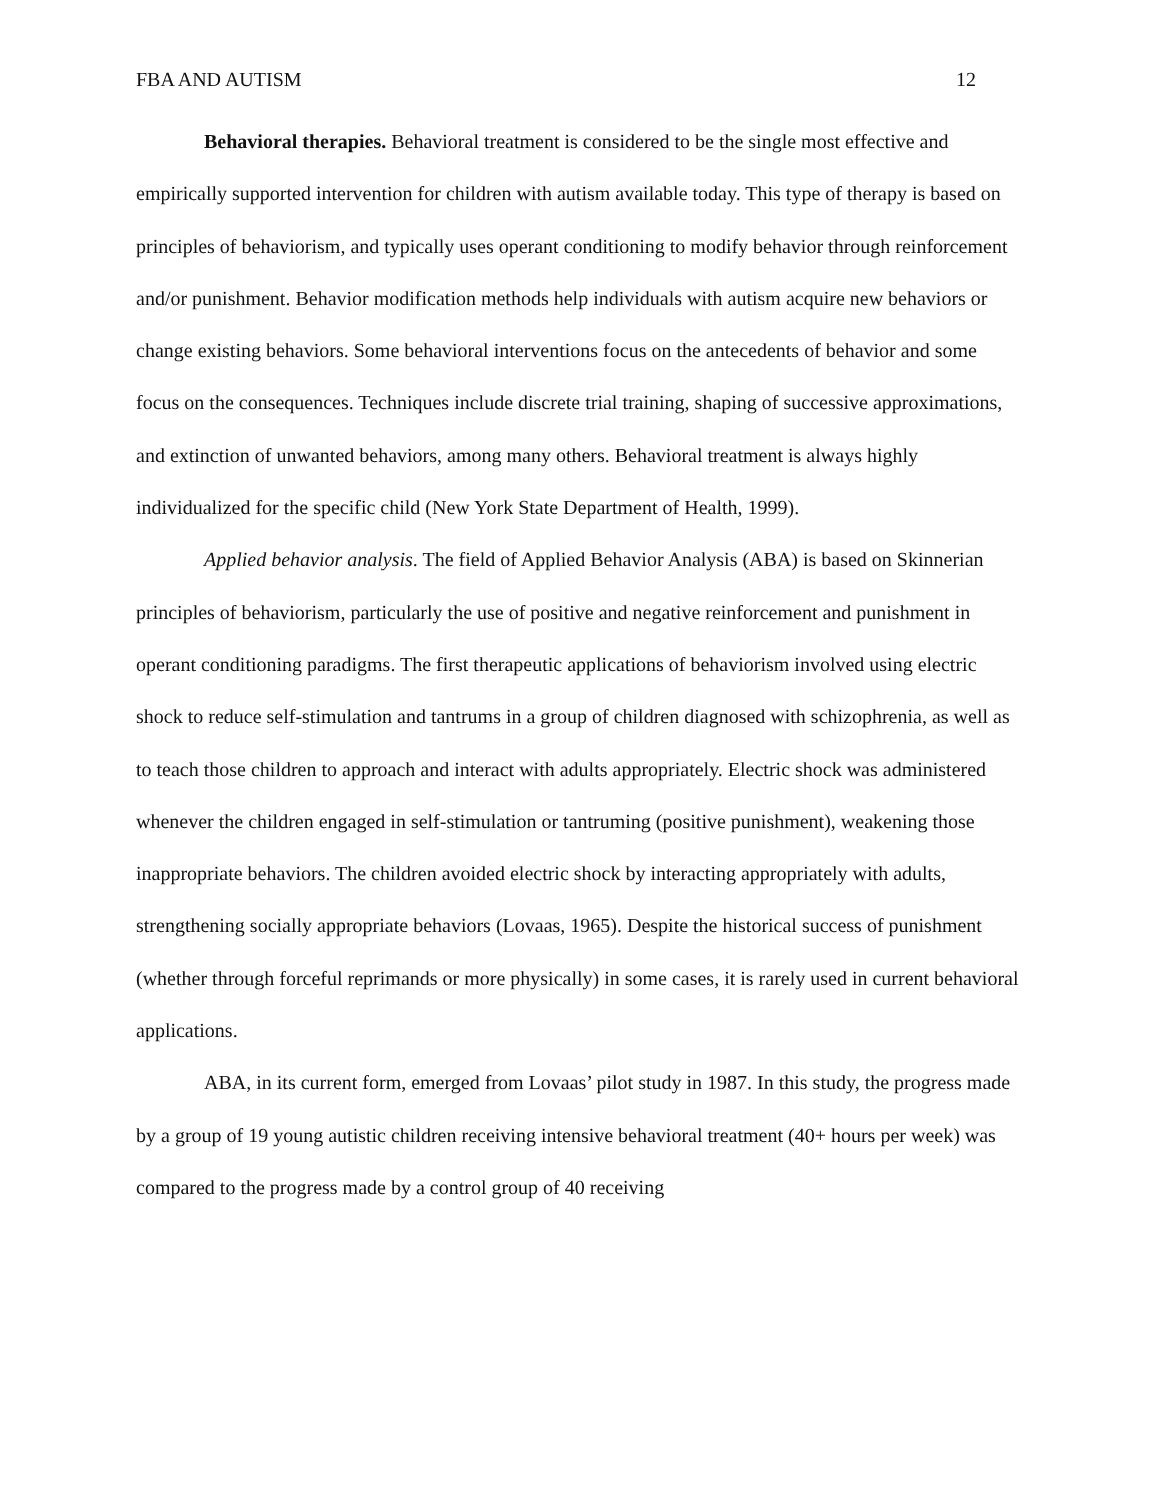FBA AND AUTISM 12
Behavioral therapies. Behavioral treatment is considered to be the single most effective and empirically supported intervention for children with autism available today. This type of therapy is based on principles of behaviorism, and typically uses operant conditioning to modify behavior through reinforcement and/or punishment. Behavior modification methods help individuals with autism acquire new behaviors or change existing behaviors. Some behavioral interventions focus on the antecedents of behavior and some focus on the consequences. Techniques include discrete trial training, shaping of successive approximations, and extinction of unwanted behaviors, among many others. Behavioral treatment is always highly individualized for the specific child (New York State Department of Health, 1999).
Applied behavior analysis. The field of Applied Behavior Analysis (ABA) is based on Skinnerian principles of behaviorism, particularly the use of positive and negative reinforcement and punishment in operant conditioning paradigms. The first therapeutic applications of behaviorism involved using electric shock to reduce self-stimulation and tantrums in a group of children diagnosed with schizophrenia, as well as to teach those children to approach and interact with adults appropriately. Electric shock was administered whenever the children engaged in self-stimulation or tantruming (positive punishment), weakening those inappropriate behaviors. The children avoided electric shock by interacting appropriately with adults, strengthening socially appropriate behaviors (Lovaas, 1965). Despite the historical success of punishment (whether through forceful reprimands or more physically) in some cases, it is rarely used in current behavioral applications.
ABA, in its current form, emerged from Lovaas’ pilot study in 1987. In this study, the progress made by a group of 19 young autistic children receiving intensive behavioral treatment (40+ hours per week) was compared to the progress made by a control group of 40 receiving